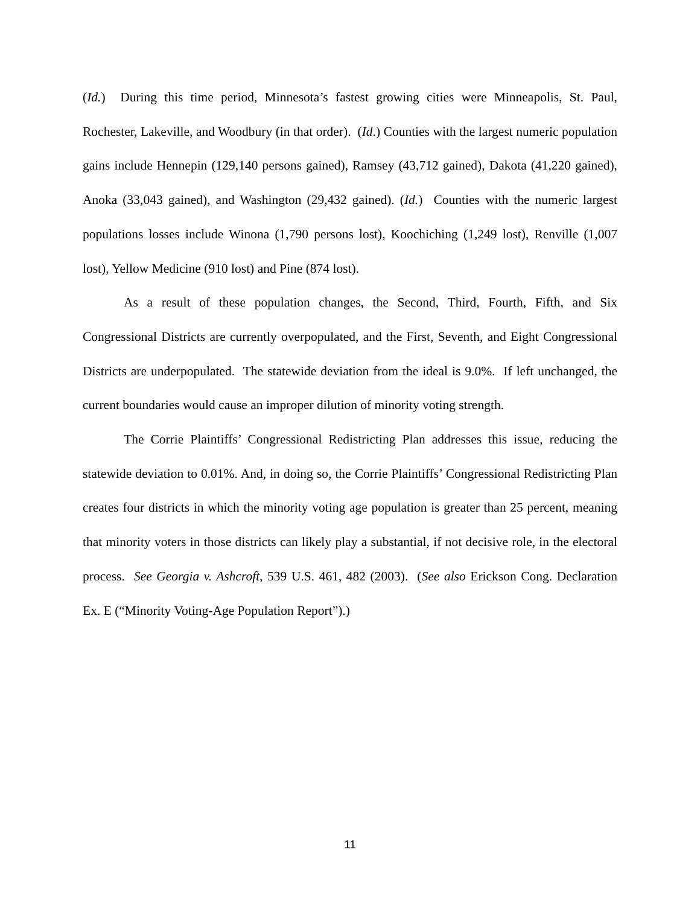(Id.) During this time period, Minnesota’s fastest growing cities were Minneapolis, St. Paul, Rochester, Lakeville, and Woodbury (in that order). (Id.) Counties with the largest numeric population gains include Hennepin (129,140 persons gained), Ramsey (43,712 gained), Dakota (41,220 gained), Anoka (33,043 gained), and Washington (29,432 gained). (Id.) Counties with the numeric largest populations losses include Winona (1,790 persons lost), Koochiching (1,249 lost), Renville (1,007 lost), Yellow Medicine (910 lost) and Pine (874 lost).
As a result of these population changes, the Second, Third, Fourth, Fifth, and Six Congressional Districts are currently overpopulated, and the First, Seventh, and Eight Congressional Districts are underpopulated. The statewide deviation from the ideal is 9.0%. If left unchanged, the current boundaries would cause an improper dilution of minority voting strength.
The Corrie Plaintiffs’ Congressional Redistricting Plan addresses this issue, reducing the statewide deviation to 0.01%. And, in doing so, the Corrie Plaintiffs’ Congressional Redistricting Plan creates four districts in which the minority voting age population is greater than 25 percent, meaning that minority voters in those districts can likely play a substantial, if not decisive role, in the electoral process. See Georgia v. Ashcroft, 539 U.S. 461, 482 (2003). (See also Erickson Cong. Declaration Ex. E (“Minority Voting-Age Population Report”).)
11